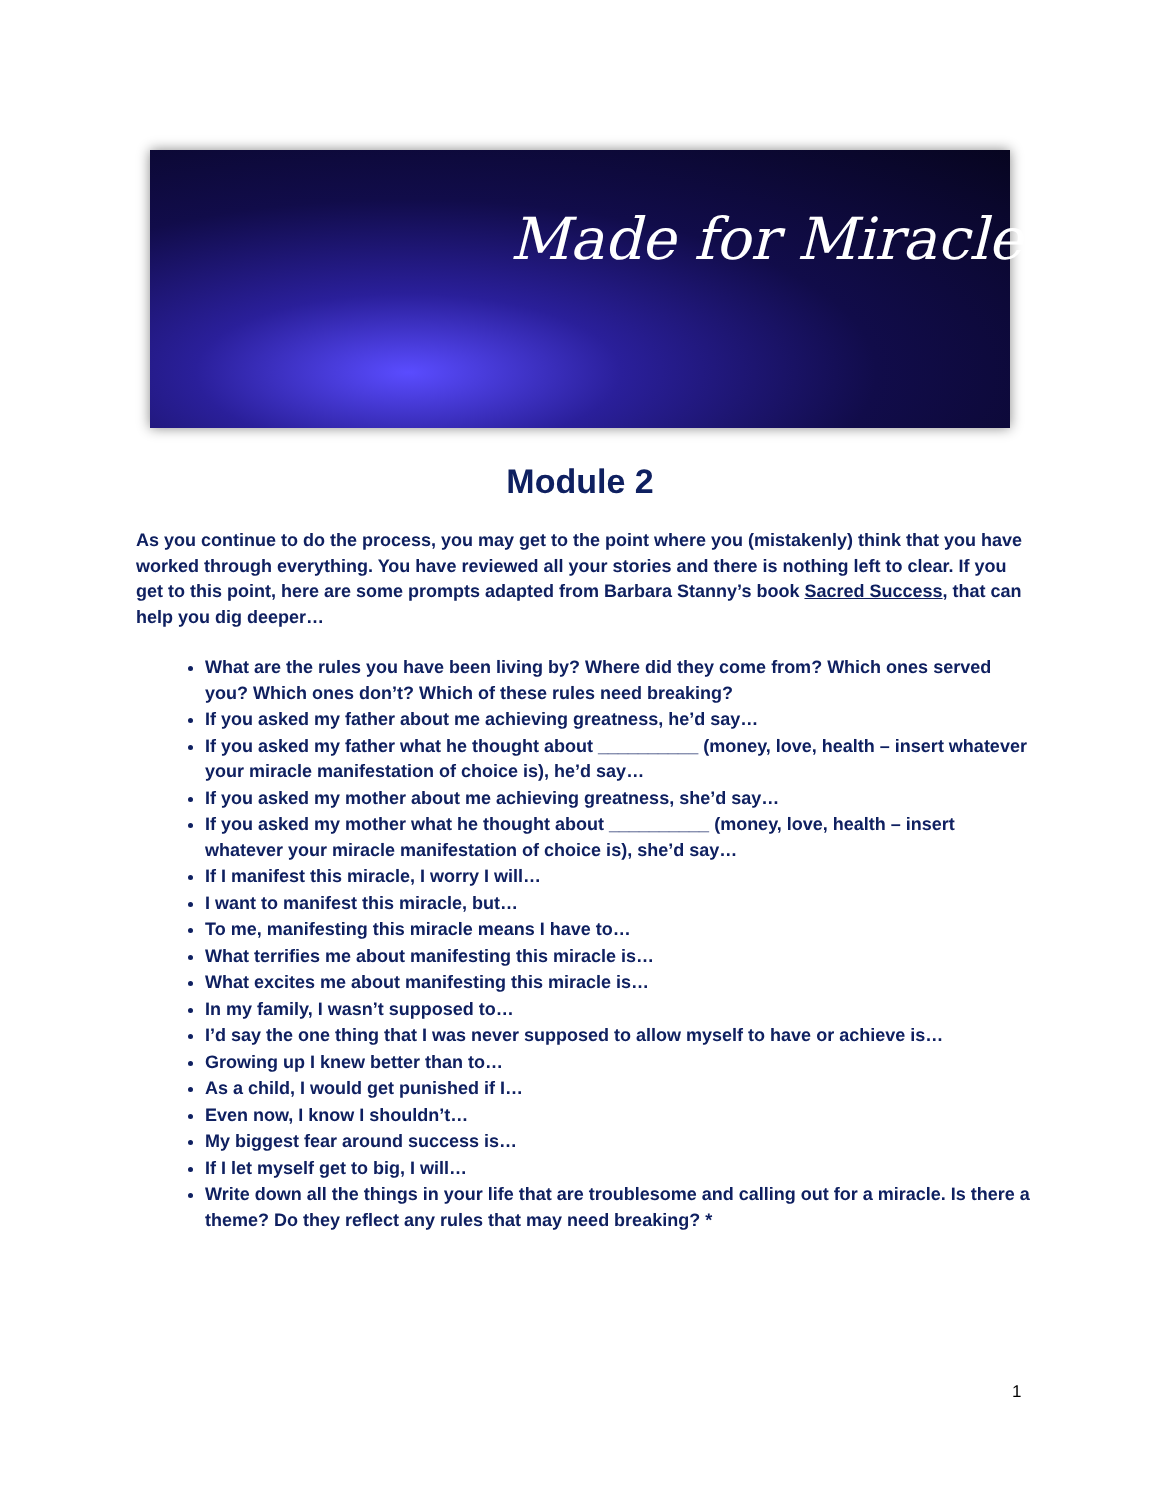Made for Miracles
Module 2
As you continue to do the process, you may get to the point where you (mistakenly) think that you have worked through everything. You have reviewed all your stories and there is nothing left to clear. If you get to this point, here are some prompts adapted from Barbara Stanny’s book Sacred Success, that can help you dig deeper…
What are the rules you have been living by? Where did they come from? Which ones served you? Which ones don’t? Which of these rules need breaking?
If you asked my father about me achieving greatness, he’d say…
If you asked my father what he thought about __________ (money, love, health – insert whatever your miracle manifestation of choice is), he’d say…
If you asked my mother about me achieving greatness, she’d say…
If you asked my mother what he thought about __________ (money, love, health – insert whatever your miracle manifestation of choice is), she’d say…
If I manifest this miracle, I worry I will…
I want to manifest this miracle, but…
To me, manifesting this miracle means I have to…
What terrifies me about manifesting this miracle is…
What excites me about manifesting this miracle is…
In my family, I wasn’t supposed to…
I’d say the one thing that I was never supposed to allow myself to have or achieve is…
Growing up I knew better than to…
As a child, I would get punished if I…
Even now, I know I shouldn’t…
My biggest fear around success is…
If I let myself get to big, I will…
Write down all the things in your life that are troublesome and calling out for a miracle. Is there a theme? Do they reflect any rules that may need breaking? *
1